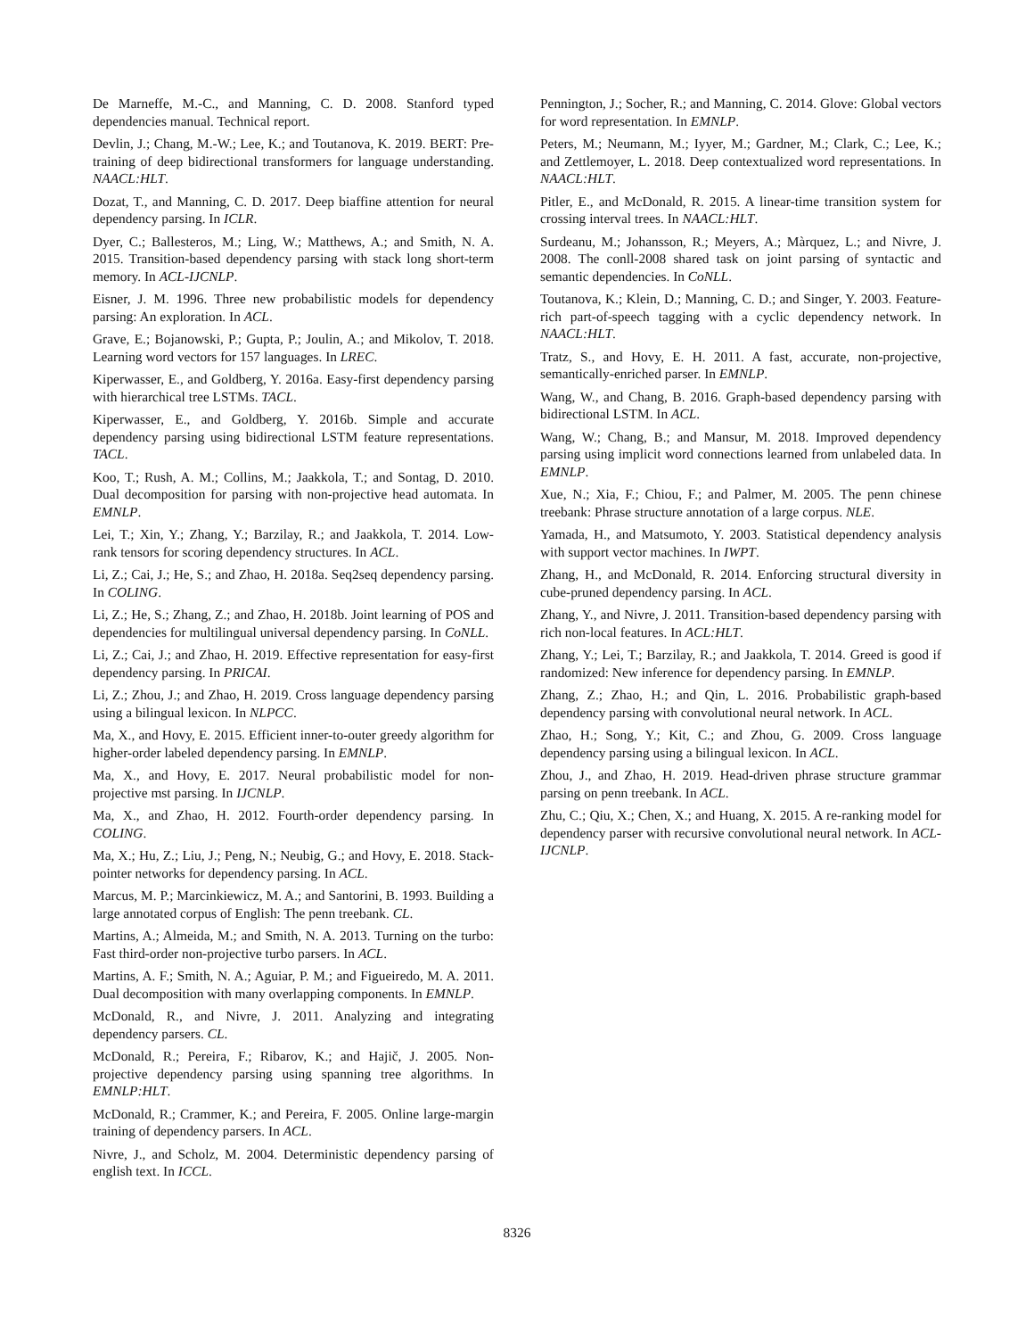De Marneffe, M.-C., and Manning, C. D. 2008. Stanford typed dependencies manual. Technical report.
Devlin, J.; Chang, M.-W.; Lee, K.; and Toutanova, K. 2019. BERT: Pre-training of deep bidirectional transformers for language understanding. NAACL:HLT.
Dozat, T., and Manning, C. D. 2017. Deep biaffine attention for neural dependency parsing. In ICLR.
Dyer, C.; Ballesteros, M.; Ling, W.; Matthews, A.; and Smith, N. A. 2015. Transition-based dependency parsing with stack long short-term memory. In ACL-IJCNLP.
Eisner, J. M. 1996. Three new probabilistic models for dependency parsing: An exploration. In ACL.
Grave, E.; Bojanowski, P.; Gupta, P.; Joulin, A.; and Mikolov, T. 2018. Learning word vectors for 157 languages. In LREC.
Kiperwasser, E., and Goldberg, Y. 2016a. Easy-first dependency parsing with hierarchical tree LSTMs. TACL.
Kiperwasser, E., and Goldberg, Y. 2016b. Simple and accurate dependency parsing using bidirectional LSTM feature representations. TACL.
Koo, T.; Rush, A. M.; Collins, M.; Jaakkola, T.; and Sontag, D. 2010. Dual decomposition for parsing with non-projective head automata. In EMNLP.
Lei, T.; Xin, Y.; Zhang, Y.; Barzilay, R.; and Jaakkola, T. 2014. Low-rank tensors for scoring dependency structures. In ACL.
Li, Z.; Cai, J.; He, S.; and Zhao, H. 2018a. Seq2seq dependency parsing. In COLING.
Li, Z.; He, S.; Zhang, Z.; and Zhao, H. 2018b. Joint learning of POS and dependencies for multilingual universal dependency parsing. In CoNLL.
Li, Z.; Cai, J.; and Zhao, H. 2019. Effective representation for easy-first dependency parsing. In PRICAI.
Li, Z.; Zhou, J.; and Zhao, H. 2019. Cross language dependency parsing using a bilingual lexicon. In NLPCC.
Ma, X., and Hovy, E. 2015. Efficient inner-to-outer greedy algorithm for higher-order labeled dependency parsing. In EMNLP.
Ma, X., and Hovy, E. 2017. Neural probabilistic model for non-projective mst parsing. In IJCNLP.
Ma, X., and Zhao, H. 2012. Fourth-order dependency parsing. In COLING.
Ma, X.; Hu, Z.; Liu, J.; Peng, N.; Neubig, G.; and Hovy, E. 2018. Stack-pointer networks for dependency parsing. In ACL.
Marcus, M. P.; Marcinkiewicz, M. A.; and Santorini, B. 1993. Building a large annotated corpus of English: The penn treebank. CL.
Martins, A.; Almeida, M.; and Smith, N. A. 2013. Turning on the turbo: Fast third-order non-projective turbo parsers. In ACL.
Martins, A. F.; Smith, N. A.; Aguiar, P. M.; and Figueiredo, M. A. 2011. Dual decomposition with many overlapping components. In EMNLP.
McDonald, R., and Nivre, J. 2011. Analyzing and integrating dependency parsers. CL.
McDonald, R.; Pereira, F.; Ribarov, K.; and Hajič, J. 2005. Non-projective dependency parsing using spanning tree algorithms. In EMNLP:HLT.
McDonald, R.; Crammer, K.; and Pereira, F. 2005. Online large-margin training of dependency parsers. In ACL.
Nivre, J., and Scholz, M. 2004. Deterministic dependency parsing of english text. In ICCL.
Pennington, J.; Socher, R.; and Manning, C. 2014. Glove: Global vectors for word representation. In EMNLP.
Peters, M.; Neumann, M.; Iyyer, M.; Gardner, M.; Clark, C.; Lee, K.; and Zettlemoyer, L. 2018. Deep contextualized word representations. In NAACL:HLT.
Pitler, E., and McDonald, R. 2015. A linear-time transition system for crossing interval trees. In NAACL:HLT.
Surdeanu, M.; Johansson, R.; Meyers, A.; Màrquez, L.; and Nivre, J. 2008. The conll-2008 shared task on joint parsing of syntactic and semantic dependencies. In CoNLL.
Toutanova, K.; Klein, D.; Manning, C. D.; and Singer, Y. 2003. Feature-rich part-of-speech tagging with a cyclic dependency network. In NAACL:HLT.
Tratz, S., and Hovy, E. H. 2011. A fast, accurate, non-projective, semantically-enriched parser. In EMNLP.
Wang, W., and Chang, B. 2016. Graph-based dependency parsing with bidirectional LSTM. In ACL.
Wang, W.; Chang, B.; and Mansur, M. 2018. Improved dependency parsing using implicit word connections learned from unlabeled data. In EMNLP.
Xue, N.; Xia, F.; Chiou, F.; and Palmer, M. 2005. The penn chinese treebank: Phrase structure annotation of a large corpus. NLE.
Yamada, H., and Matsumoto, Y. 2003. Statistical dependency analysis with support vector machines. In IWPT.
Zhang, H., and McDonald, R. 2014. Enforcing structural diversity in cube-pruned dependency parsing. In ACL.
Zhang, Y., and Nivre, J. 2011. Transition-based dependency parsing with rich non-local features. In ACL:HLT.
Zhang, Y.; Lei, T.; Barzilay, R.; and Jaakkola, T. 2014. Greed is good if randomized: New inference for dependency parsing. In EMNLP.
Zhang, Z.; Zhao, H.; and Qin, L. 2016. Probabilistic graph-based dependency parsing with convolutional neural network. In ACL.
Zhao, H.; Song, Y.; Kit, C.; and Zhou, G. 2009. Cross language dependency parsing using a bilingual lexicon. In ACL.
Zhou, J., and Zhao, H. 2019. Head-driven phrase structure grammar parsing on penn treebank. In ACL.
Zhu, C.; Qiu, X.; Chen, X.; and Huang, X. 2015. A re-ranking model for dependency parser with recursive convolutional neural network. In ACL-IJCNLP.
8326